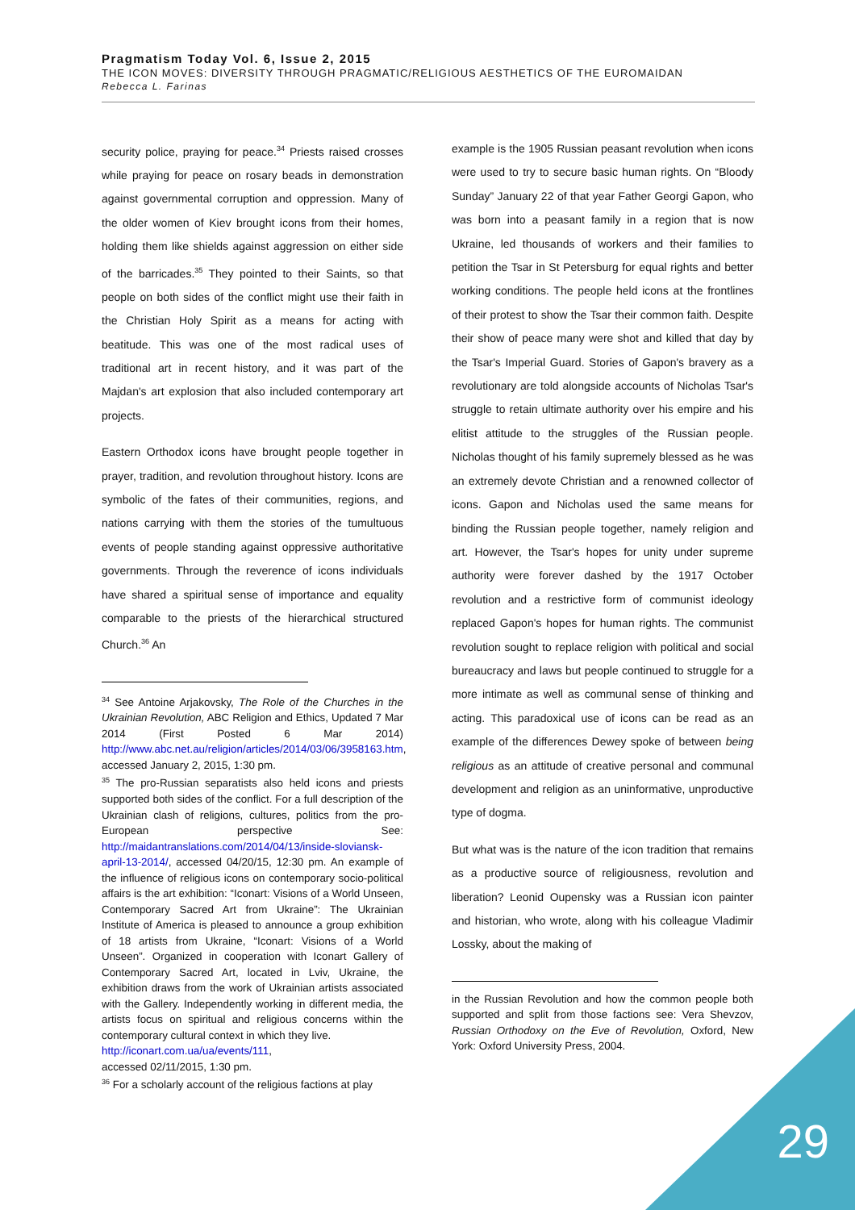Pragmatism Today Vol. 6, Issue 2, 2015
THE ICON MOVES: DIVERSITY THROUGH PRAGMATIC/RELIGIOUS AESTHETICS OF THE EUROMAIDAN
Rebecca L. Farinas
security police, praying for peace.<sup>34</sup> Priests raised crosses while praying for peace on rosary beads in demonstration against governmental corruption and oppression. Many of the older women of Kiev brought icons from their homes, holding them like shields against aggression on either side of the barricades.<sup>35</sup> They pointed to their Saints, so that people on both sides of the conflict might use their faith in the Christian Holy Spirit as a means for acting with beatitude. This was one of the most radical uses of traditional art in recent history, and it was part of the Majdan's art explosion that also included contemporary art projects.
Eastern Orthodox icons have brought people together in prayer, tradition, and revolution throughout history. Icons are symbolic of the fates of their communities, regions, and nations carrying with them the stories of the tumultuous events of people standing against oppressive authoritative governments. Through the reverence of icons individuals have shared a spiritual sense of importance and equality comparable to the priests of the hierarchical structured Church.<sup>36</sup> An
<sup>34</sup> See Antoine Arjakovsky, The Role of the Churches in the Ukrainian Revolution, ABC Religion and Ethics, Updated 7 Mar 2014 (First Posted 6 Mar 2014) http://www.abc.net.au/religion/articles/2014/03/06/3958163.htm, accessed January 2, 2015, 1:30 pm.
<sup>35</sup> The pro-Russian separatists also held icons and priests supported both sides of the conflict. For a full description of the Ukrainian clash of religions, cultures, politics from the pro-European perspective See: http://maidantranslations.com/2014/04/13/inside-sloviansk-april-13-2014/, accessed 04/20/15, 12:30 pm. An example of the influence of religious icons on contemporary socio-political affairs is the art exhibition: “Iconart: Visions of a World Unseen, Contemporary Sacred Art from Ukraine”: The Ukrainian Institute of America is pleased to announce a group exhibition of 18 artists from Ukraine, “Iconart: Visions of a World Unseen”. Organized in cooperation with Iconart Gallery of Contemporary Sacred Art, located in Lviv, Ukraine, the exhibition draws from the work of Ukrainian artists associated with the Gallery. Independently working in different media, the artists focus on spiritual and religious concerns within the contemporary cultural context in which they live.
http://iconart.com.ua/ua/events/111,
accessed 02/11/2015, 1:30 pm.
<sup>36</sup> For a scholarly account of the religious factions at play
example is the 1905 Russian peasant revolution when icons were used to try to secure basic human rights. On “Bloody Sunday” January 22 of that year Father Georgi Gapon, who was born into a peasant family in a region that is now Ukraine, led thousands of workers and their families to petition the Tsar in St Petersburg for equal rights and better working conditions. The people held icons at the frontlines of their protest to show the Tsar their common faith. Despite their show of peace many were shot and killed that day by the Tsar's Imperial Guard. Stories of Gapon's bravery as a revolutionary are told alongside accounts of Nicholas Tsar's struggle to retain ultimate authority over his empire and his elitist attitude to the struggles of the Russian people. Nicholas thought of his family supremely blessed as he was an extremely devote Christian and a renowned collector of icons. Gapon and Nicholas used the same means for binding the Russian people together, namely religion and art. However, the Tsar's hopes for unity under supreme authority were forever dashed by the 1917 October revolution and a restrictive form of communist ideology replaced Gapon's hopes for human rights. The communist revolution sought to replace religion with political and social bureaucracy and laws but people continued to struggle for a more intimate as well as communal sense of thinking and acting. This paradoxical use of icons can be read as an example of the differences Dewey spoke of between being religious as an attitude of creative personal and communal development and religion as an uninformative, unproductive type of dogma.
But what was is the nature of the icon tradition that remains as a productive source of religiousness, revolution and liberation? Leonid Oupensky was a Russian icon painter and historian, who wrote, along with his colleague Vladimir Lossky, about the making of
in the Russian Revolution and how the common people both supported and split from those factions see: Vera Shevzov, Russian Orthodoxy on the Eve of Revolution, Oxford, New York: Oxford University Press, 2004.
29